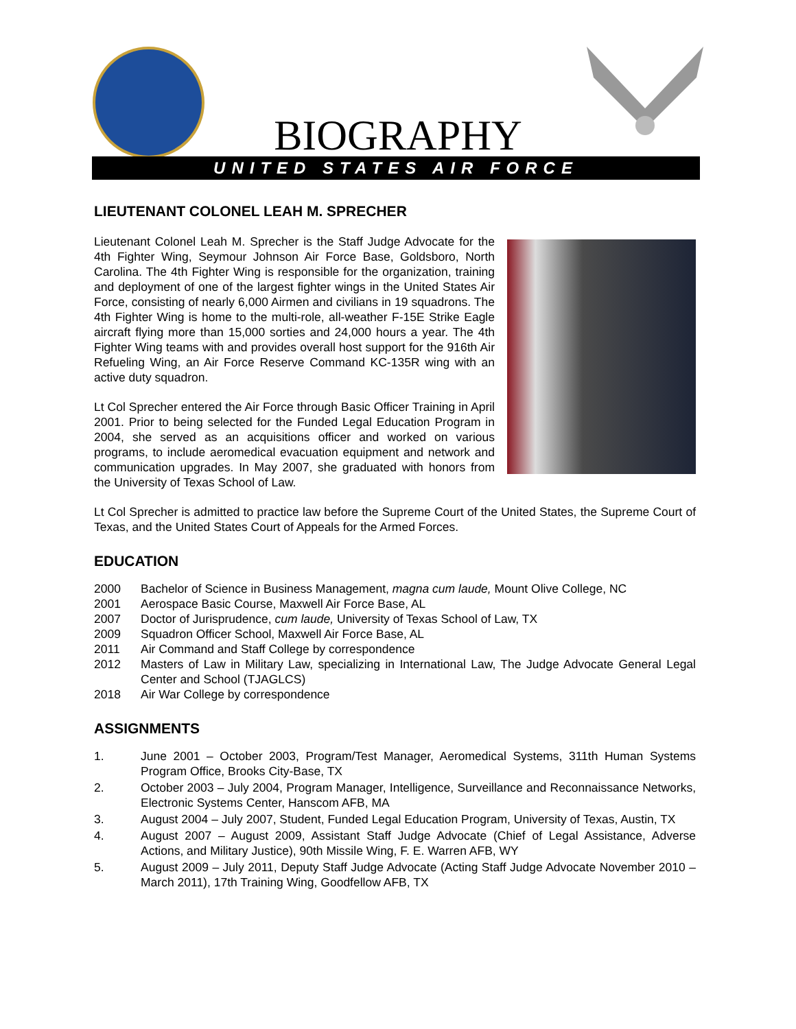BIOGRAPHY
UNITED STATES AIR FORCE
LIEUTENANT COLONEL LEAH M. SPRECHER
Lieutenant Colonel Leah M. Sprecher is the Staff Judge Advocate for the 4th Fighter Wing, Seymour Johnson Air Force Base, Goldsboro, North Carolina. The 4th Fighter Wing is responsible for the organization, training and deployment of one of the largest fighter wings in the United States Air Force, consisting of nearly 6,000 Airmen and civilians in 19 squadrons. The 4th Fighter Wing is home to the multi-role, all-weather F-15E Strike Eagle aircraft flying more than 15,000 sorties and 24,000 hours a year. The 4th Fighter Wing teams with and provides overall host support for the 916th Air Refueling Wing, an Air Force Reserve Command KC-135R wing with an active duty squadron.
Lt Col Sprecher entered the Air Force through Basic Officer Training in April 2001. Prior to being selected for the Funded Legal Education Program in 2004, she served as an acquisitions officer and worked on various programs, to include aeromedical evacuation equipment and network and communication upgrades. In May 2007, she graduated with honors from the University of Texas School of Law.
Lt Col Sprecher is admitted to practice law before the Supreme Court of the United States, the Supreme Court of Texas, and the United States Court of Appeals for the Armed Forces.
EDUCATION
2000 Bachelor of Science in Business Management, magna cum laude, Mount Olive College, NC
2001 Aerospace Basic Course, Maxwell Air Force Base, AL
2007 Doctor of Jurisprudence, cum laude, University of Texas School of Law, TX
2009 Squadron Officer School, Maxwell Air Force Base, AL
2011 Air Command and Staff College by correspondence
2012 Masters of Law in Military Law, specializing in International Law, The Judge Advocate General Legal Center and School (TJAGLCS)
2018 Air War College by correspondence
ASSIGNMENTS
1. June 2001 – October 2003, Program/Test Manager, Aeromedical Systems, 311th Human Systems Program Office, Brooks City-Base, TX
2. October 2003 – July 2004, Program Manager, Intelligence, Surveillance and Reconnaissance Networks, Electronic Systems Center, Hanscom AFB, MA
3. August 2004 – July 2007, Student, Funded Legal Education Program, University of Texas, Austin, TX
4. August 2007 – August 2009, Assistant Staff Judge Advocate (Chief of Legal Assistance, Adverse Actions, and Military Justice), 90th Missile Wing, F. E. Warren AFB, WY
5. August 2009 – July 2011, Deputy Staff Judge Advocate (Acting Staff Judge Advocate November 2010 – March 2011), 17th Training Wing, Goodfellow AFB, TX